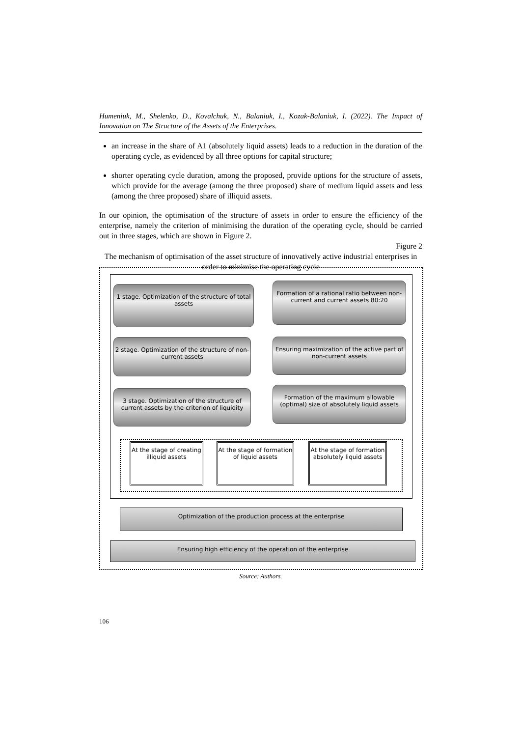Humeniuk, M., Shelenko, D., Kovalchuk, N., Balaniuk, I., Kozak-Balaniuk, I. (2022). The Impact of Innovation on The Structure of the Assets of the Enterprises.
an increase in the share of A1 (absolutely liquid assets) leads to a reduction in the duration of the operating cycle, as evidenced by all three options for capital structure;
shorter operating cycle duration, among the proposed, provide options for the structure of assets, which provide for the average (among the three proposed) share of medium liquid assets and less (among the three proposed) share of illiquid assets.
In our opinion, the optimisation of the structure of assets in order to ensure the efficiency of the enterprise, namely the criterion of minimising the duration of the operating cycle, should be carried out in three stages, which are shown in Figure 2.
Figure 2
The mechanism of optimisation of the asset structure of innovatively active industrial enterprises in order to minimise the operating cycle
1 stage. Optimization of the structure of total assets
Formation of a rational ratio between non-current and current assets 80:20
2 stage. Optimization of the structure of non-current assets
Ensuring maximization of the active part of non-current assets
3 stage. Optimization of the structure of current assets by the criterion of liquidity
Formation of the maximum allowable (optimal) size of absolutely liquid assets
At the stage of creating illiquid assets
At the stage of formation of liquid assets
At the stage of formation absolutely liquid assets
Optimization of the production process at the enterprise
Ensuring high efficiency of the operation of the enterprise
Source: Authors.
106